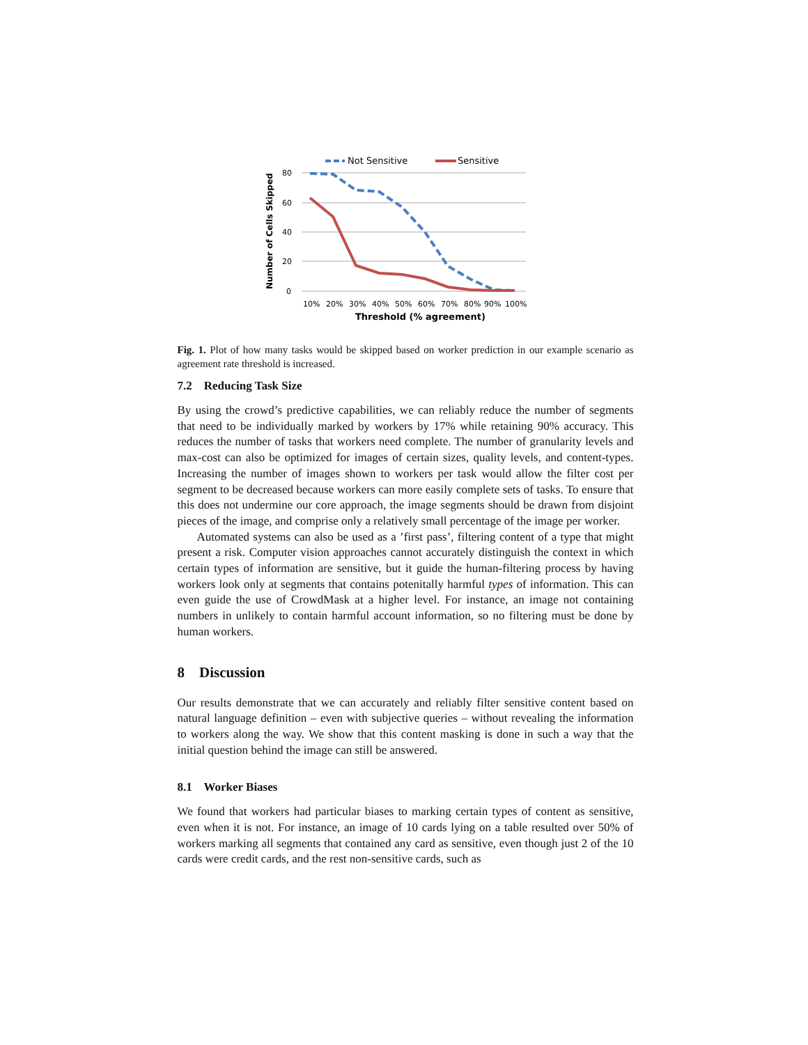Not Sensitive
Sensitive
80
60
40
20
0
Number of Cells Skipped
10%
20%
30%
40%
50%
60%
70%
80%
90%
100%
Threshold (% agreement)
Fig. 1. Plot of how many tasks would be skipped based on worker prediction in our example scenario as agreement rate threshold is increased.
7.2 Reducing Task Size
By using the crowd’s predictive capabilities, we can reliably reduce the number of segments that need to be individually marked by workers by 17% while retaining 90% accuracy. This reduces the number of tasks that workers need complete. The number of granularity levels and max-cost can also be optimized for images of certain sizes, quality levels, and content-types. Increasing the number of images shown to workers per task would allow the filter cost per segment to be decreased because workers can more easily complete sets of tasks. To ensure that this does not undermine our core approach, the image segments should be drawn from disjoint pieces of the image, and comprise only a relatively small percentage of the image per worker.
Automated systems can also be used as a ’first pass’, filtering content of a type that might present a risk. Computer vision approaches cannot accurately distinguish the context in which certain types of information are sensitive, but it guide the human-filtering process by having workers look only at segments that contains potenitally harmful types of information. This can even guide the use of CrowdMask at a higher level. For instance, an image not containing numbers in unlikely to contain harmful account information, so no filtering must be done by human workers.
8 Discussion
Our results demonstrate that we can accurately and reliably filter sensitive content based on natural language definition – even with subjective queries – without revealing the information to workers along the way. We show that this content masking is done in such a way that the initial question behind the image can still be answered.
8.1 Worker Biases
We found that workers had particular biases to marking certain types of content as sensitive, even when it is not. For instance, an image of 10 cards lying on a table resulted over 50% of workers marking all segments that contained any card as sensitive, even though just 2 of the 10 cards were credit cards, and the rest non-sensitive cards, such as